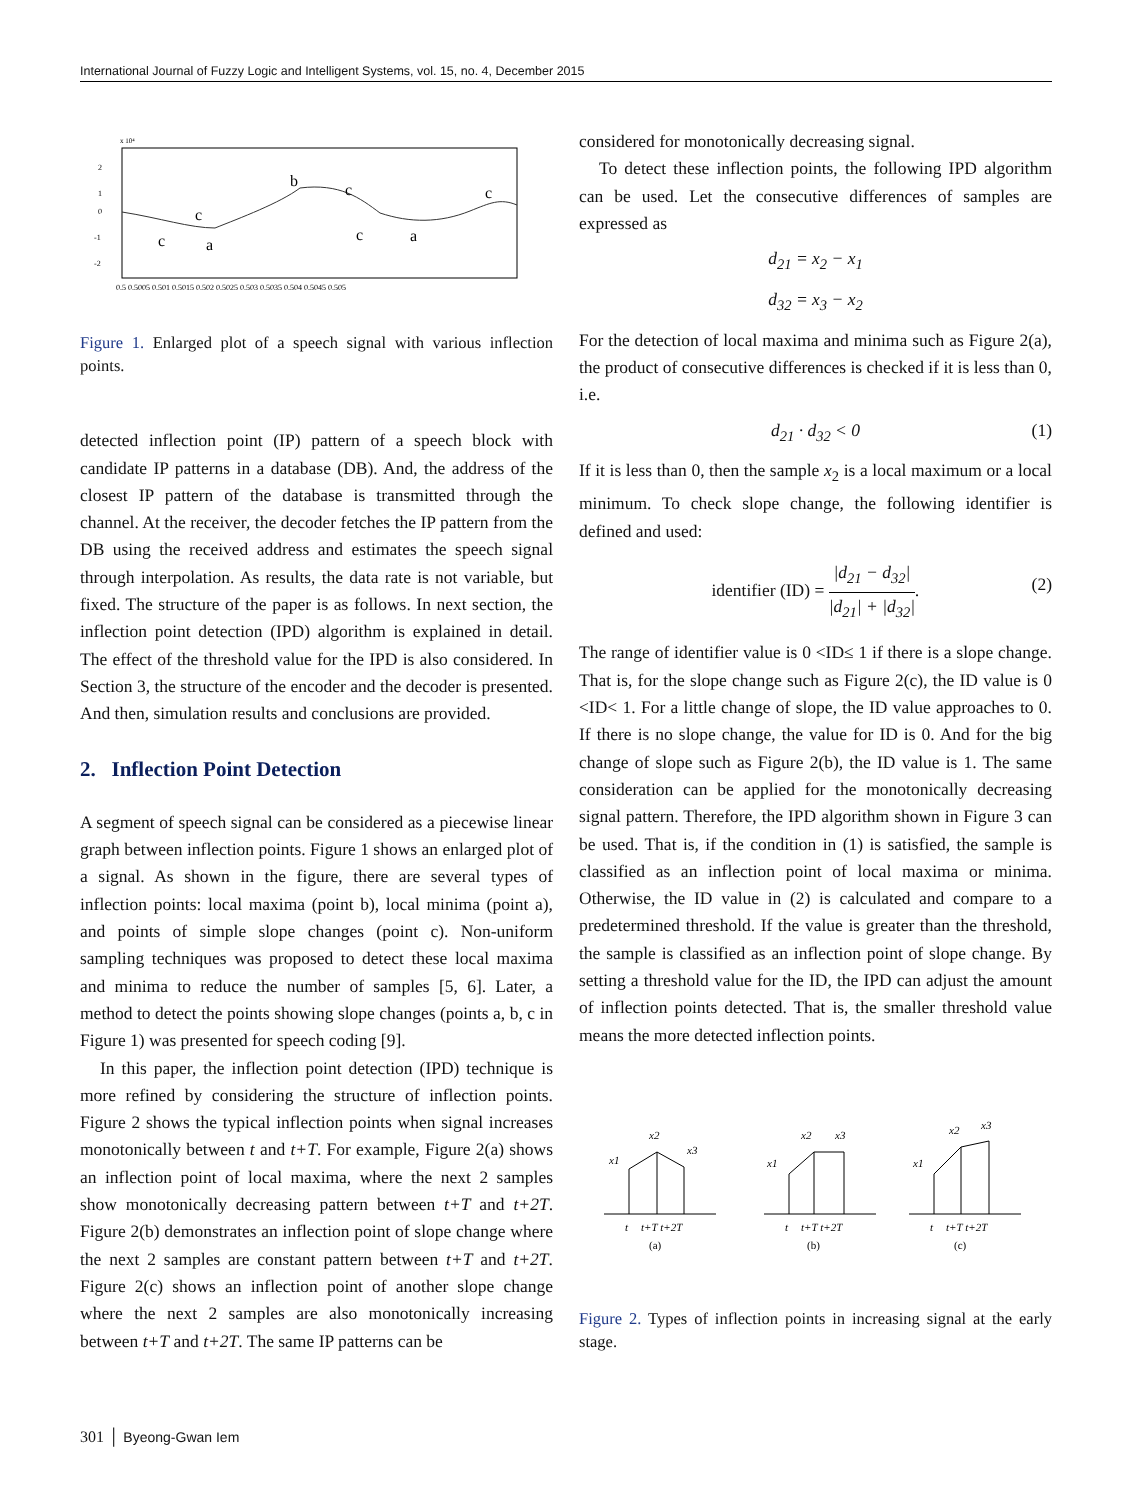International Journal of Fuzzy Logic and Intelligent Systems, vol. 15, no. 4, December 2015
x 10⁴
2
1
0
-1
-2
b
c
c
c
c
a
c
a
0.5 0.5005 0.501 0.5015 0.502 0.5025 0.503 0.5035 0.504 0.5045 0.505
Figure 1. Enlarged plot of a speech signal with various inflection points.
detected inflection point (IP) pattern of a speech block with candidate IP patterns in a database (DB). And, the address of the closest IP pattern of the database is transmitted through the channel. At the receiver, the decoder fetches the IP pattern from the DB using the received address and estimates the speech signal through interpolation. As results, the data rate is not variable, but fixed. The structure of the paper is as follows. In next section, the inflection point detection (IPD) algorithm is explained in detail. The effect of the threshold value for the IPD is also considered. In Section 3, the structure of the encoder and the decoder is presented. And then, simulation results and conclusions are provided.
2. Inflection Point Detection
A segment of speech signal can be considered as a piecewise linear graph between inflection points. Figure 1 shows an enlarged plot of a signal. As shown in the figure, there are several types of inflection points: local maxima (point b), local minima (point a), and points of simple slope changes (point c). Non-uniform sampling techniques was proposed to detect these local maxima and minima to reduce the number of samples [5, 6]. Later, a method to detect the points showing slope changes (points a, b, c in Figure 1) was presented for speech coding [9].
In this paper, the inflection point detection (IPD) technique is more refined by considering the structure of inflection points. Figure 2 shows the typical inflection points when signal increases monotonically between t and t+T. For example, Figure 2(a) shows an inflection point of local maxima, where the next 2 samples show monotonically decreasing pattern between t+T and t+2T. Figure 2(b) demonstrates an inflection point of slope change where the next 2 samples are constant pattern between t+T and t+2T. Figure 2(c) shows an inflection point of another slope change where the next 2 samples are also monotonically increasing between t+T and t+2T. The same IP patterns can be
considered for monotonically decreasing signal.
To detect these inflection points, the following IPD algorithm can be used. Let the consecutive differences of samples are expressed as
d<sub>21</sub> = x<sub>2</sub> − x<sub>1</sub>
d<sub>32</sub> = x<sub>3</sub> − x<sub>2</sub>
For the detection of local maxima and minima such as Figure 2(a), the product of consecutive differences is checked if it is less than 0, i.e.
d<sub>21</sub> · d<sub>32</sub> < 0 (1)
If it is less than 0, then the sample x<sub>2</sub> is a local maximum or a local minimum. To check slope change, the following identifier is defined and used:
identifier (ID) = |d<sub>21</sub> − d<sub>32</sub>| |d<sub>21</sub>| + |d<sub>32</sub>|.
(2)
The range of identifier value is 0 <ID≤ 1 if there is a slope change. That is, for the slope change such as Figure 2(c), the ID value is 0 <ID< 1. For a little change of slope, the ID value approaches to 0. If there is no slope change, the value for ID is 0. And for the big change of slope such as Figure 2(b), the ID value is 1. The same consideration can be applied for the monotonically decreasing signal pattern. Therefore, the IPD algorithm shown in Figure 3 can be used. That is, if the condition in (1) is satisfied, the sample is classified as an inflection point of local maxima or minima. Otherwise, the ID value in (2) is calculated and compare to a predetermined threshold. If the value is greater than the threshold, the sample is classified as an inflection point of slope change. By setting a threshold value for the ID, the IPD can adjust the amount of inflection points detected. That is, the smaller threshold value means the more detected inflection points.
x1
x2
x3
t
t+T t+2T
(a)
x1
x2
x3
t
t+T t+2T
(b)
x1
x2
x3
t
t+T t+2T
(c)
Figure 2. Types of inflection points in increasing signal at the early stage.
301 │ Byeong-Gwan Iem